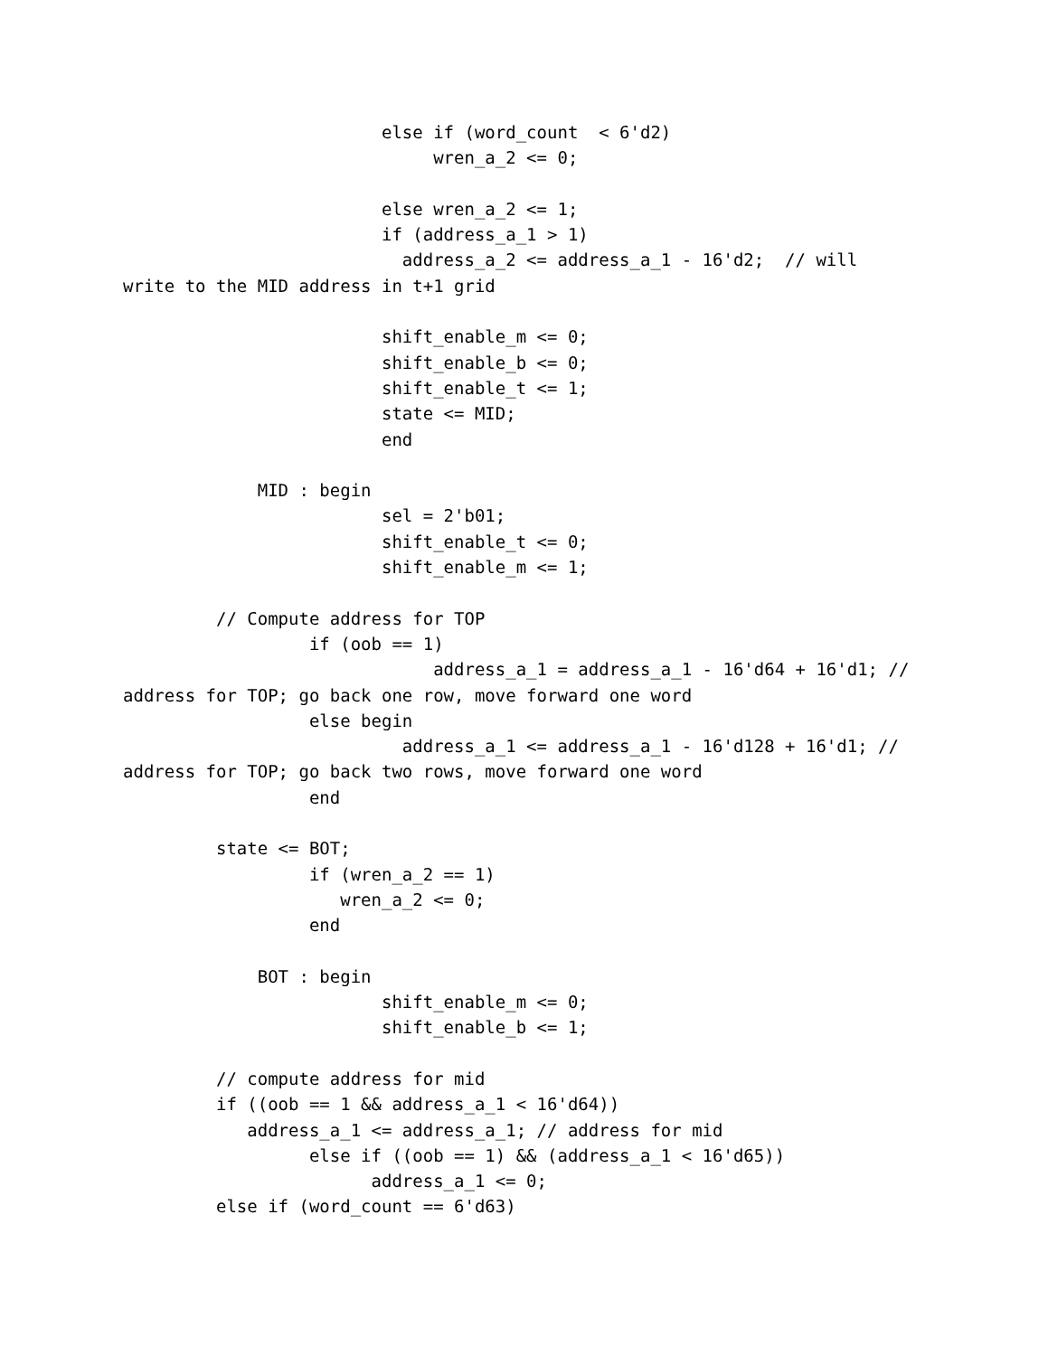else if (word_count  < 6'd2)
                              wren_a_2 <= 0;

                         else wren_a_2 <= 1;
                         if (address_a_1 > 1)
                           address_a_2 <= address_a_1 - 16'd2;  // will
write to the MID address in t+1 grid

                         shift_enable_m <= 0;
                         shift_enable_b <= 0;
                         shift_enable_t <= 1;
                         state <= MID;
                         end

             MID : begin
                         sel = 2'b01;
                         shift_enable_t <= 0;
                         shift_enable_m <= 1;

         // Compute address for TOP
                  if (oob == 1)
                              address_a_1 = address_a_1 - 16'd64 + 16'd1; //
address for TOP; go back one row, move forward one word
                  else begin
                           address_a_1 <= address_a_1 - 16'd128 + 16'd1; //
address for TOP; go back two rows, move forward one word
                  end

         state <= BOT;
                  if (wren_a_2 == 1)
                     wren_a_2 <= 0;
                  end

             BOT : begin
                         shift_enable_m <= 0;
                         shift_enable_b <= 1;

         // compute address for mid
         if ((oob == 1 && address_a_1 < 16'd64))
            address_a_1 <= address_a_1; // address for mid
                  else if ((oob == 1) && (address_a_1 < 16'd65))
                        address_a_1 <= 0;
         else if (word_count == 6'd63)